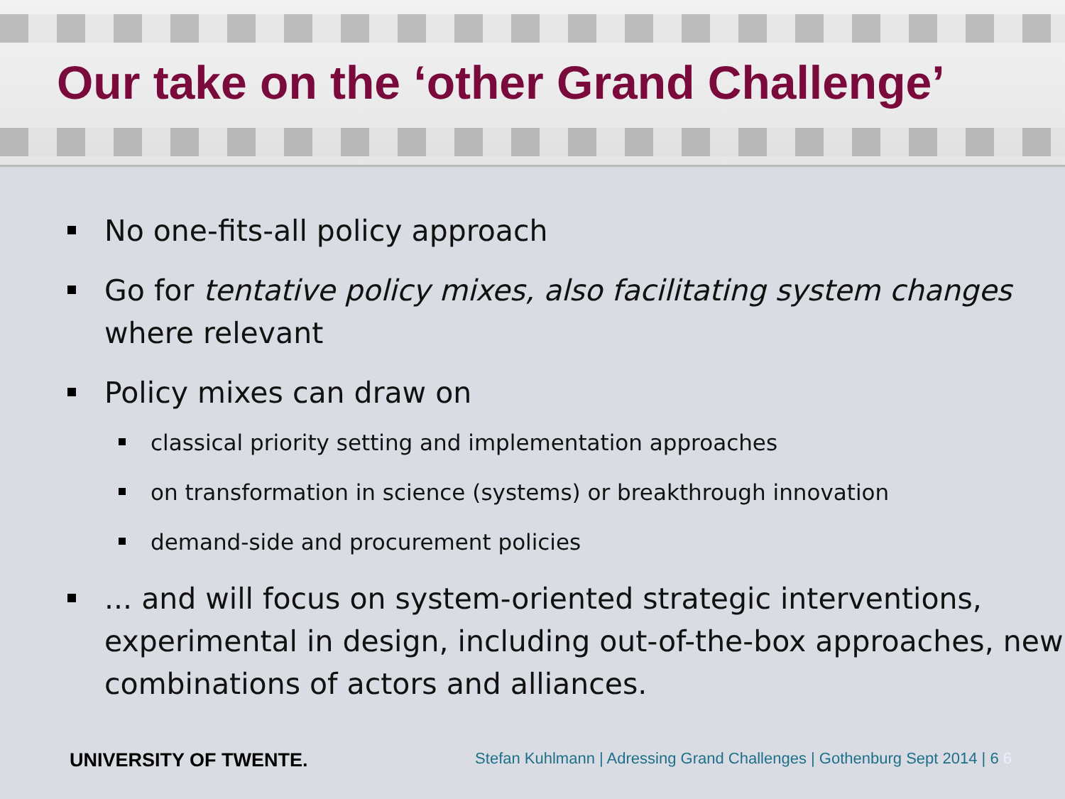Our take on the ‘other Grand Challenge’
No one-fits-all policy approach
Go for tentative policy mixes, also facilitating system changes where relevant
Policy mixes can draw on
classical priority setting and implementation approaches
on transformation in science (systems) or breakthrough innovation
demand-side and procurement policies
... and will focus on system-oriented strategic interventions, experimental in design, including out-of-the-box approaches, new combinations of actors and alliances.
UNIVERSITY OF TWENTE. Stefan Kuhlmann | Adressing Grand Challenges | Gothenburg Sept 2014 | 6 6